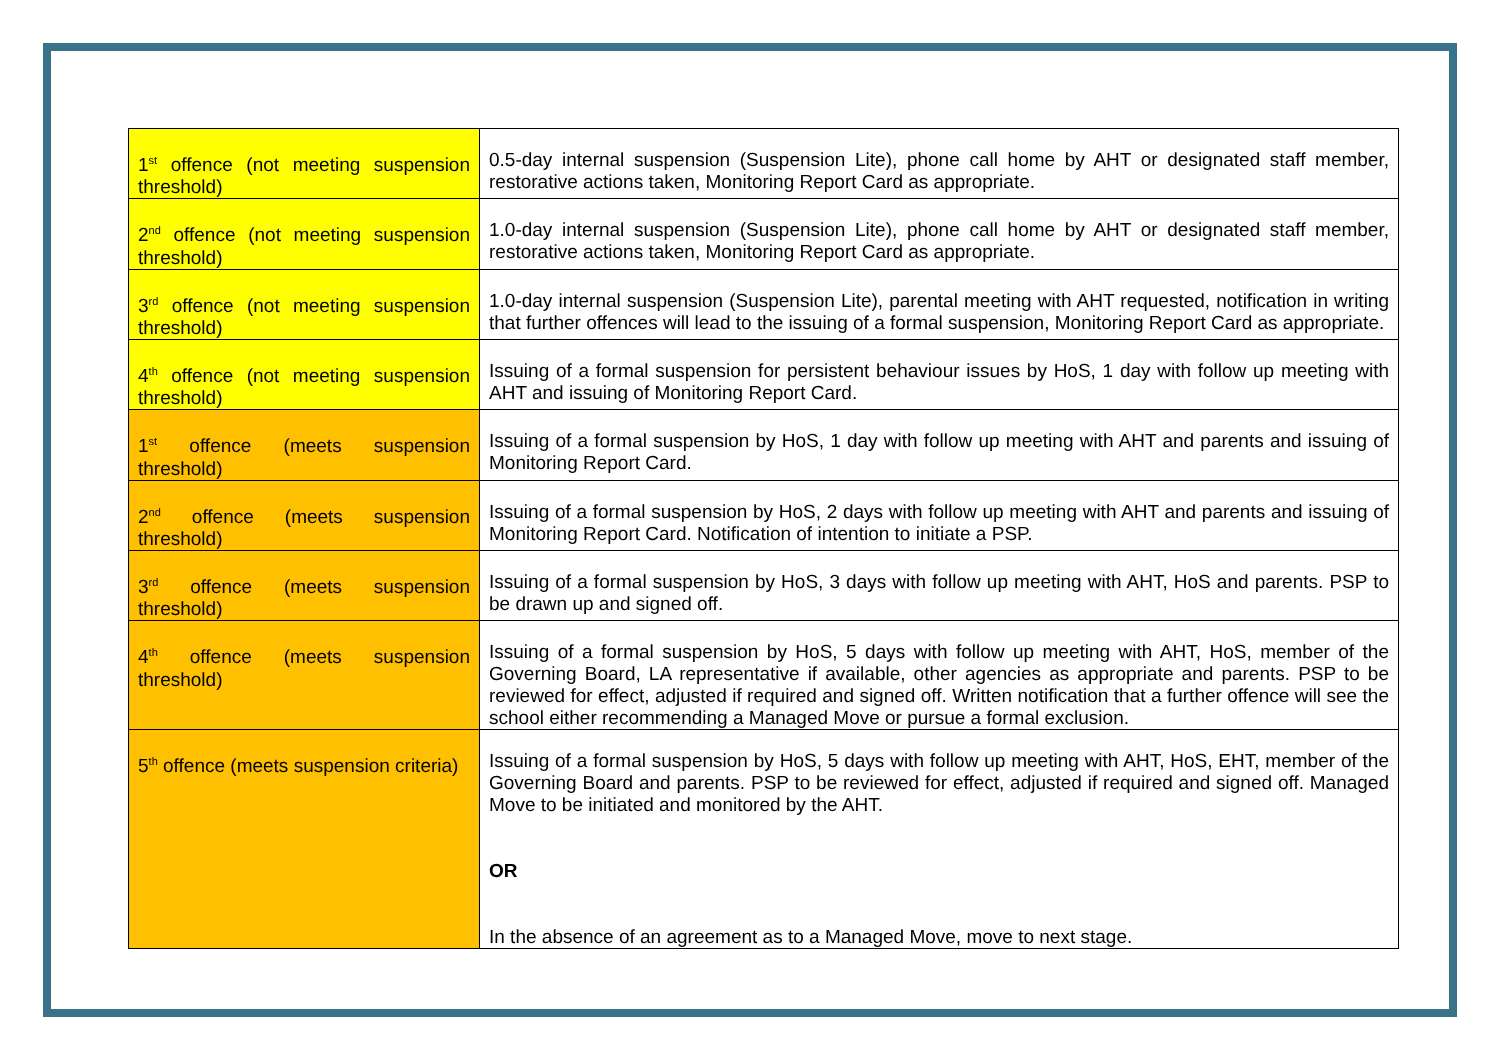| 1<sup>st</sup> offence (not meeting suspension threshold) | 0.5-day internal suspension (Suspension Lite), phone call home by AHT or designated staff member, restorative actions taken, Monitoring Report Card as appropriate. |
| 2<sup>nd</sup> offence (not meeting suspension threshold) | 1.0-day internal suspension (Suspension Lite), phone call home by AHT or designated staff member, restorative actions taken, Monitoring Report Card as appropriate. |
| 3<sup>rd</sup> offence (not meeting suspension threshold) | 1.0-day internal suspension (Suspension Lite), parental meeting with AHT requested, notification in writing that further offences will lead to the issuing of a formal suspension, Monitoring Report Card as appropriate. |
| 4<sup>th</sup> offence (not meeting suspension threshold) | Issuing of a formal suspension for persistent behaviour issues by HoS, 1 day with follow up meeting with AHT and issuing of Monitoring Report Card. |
| 1<sup>st</sup> offence (meets suspension threshold) | Issuing of a formal suspension by HoS, 1 day with follow up meeting with AHT and parents and issuing of Monitoring Report Card. |
| 2<sup>nd</sup> offence (meets suspension threshold) | Issuing of a formal suspension by HoS, 2 days with follow up meeting with AHT and parents and issuing of Monitoring Report Card. Notification of intention to initiate a PSP. |
| 3<sup>rd</sup> offence (meets suspension threshold) | Issuing of a formal suspension by HoS, 3 days with follow up meeting with AHT, HoS and parents. PSP to be drawn up and signed off. |
| 4<sup>th</sup> offence (meets suspension threshold) | Issuing of a formal suspension by HoS, 5 days with follow up meeting with AHT, HoS, member of the Governing Board, LA representative if available, other agencies as appropriate and parents. PSP to be reviewed for effect, adjusted if required and signed off. Written notification that a further offence will see the school either recommending a Managed Move or pursue a formal exclusion. |
| 5<sup>th</sup> offence (meets suspension criteria) | Issuing of a formal suspension by HoS, 5 days with follow up meeting with AHT, HoS, EHT, member of the Governing Board and parents. PSP to be reviewed for effect, adjusted if required and signed off. Managed Move to be initiated and monitored by the AHT. OR In the absence of an agreement as to a Managed Move, move to next stage. |